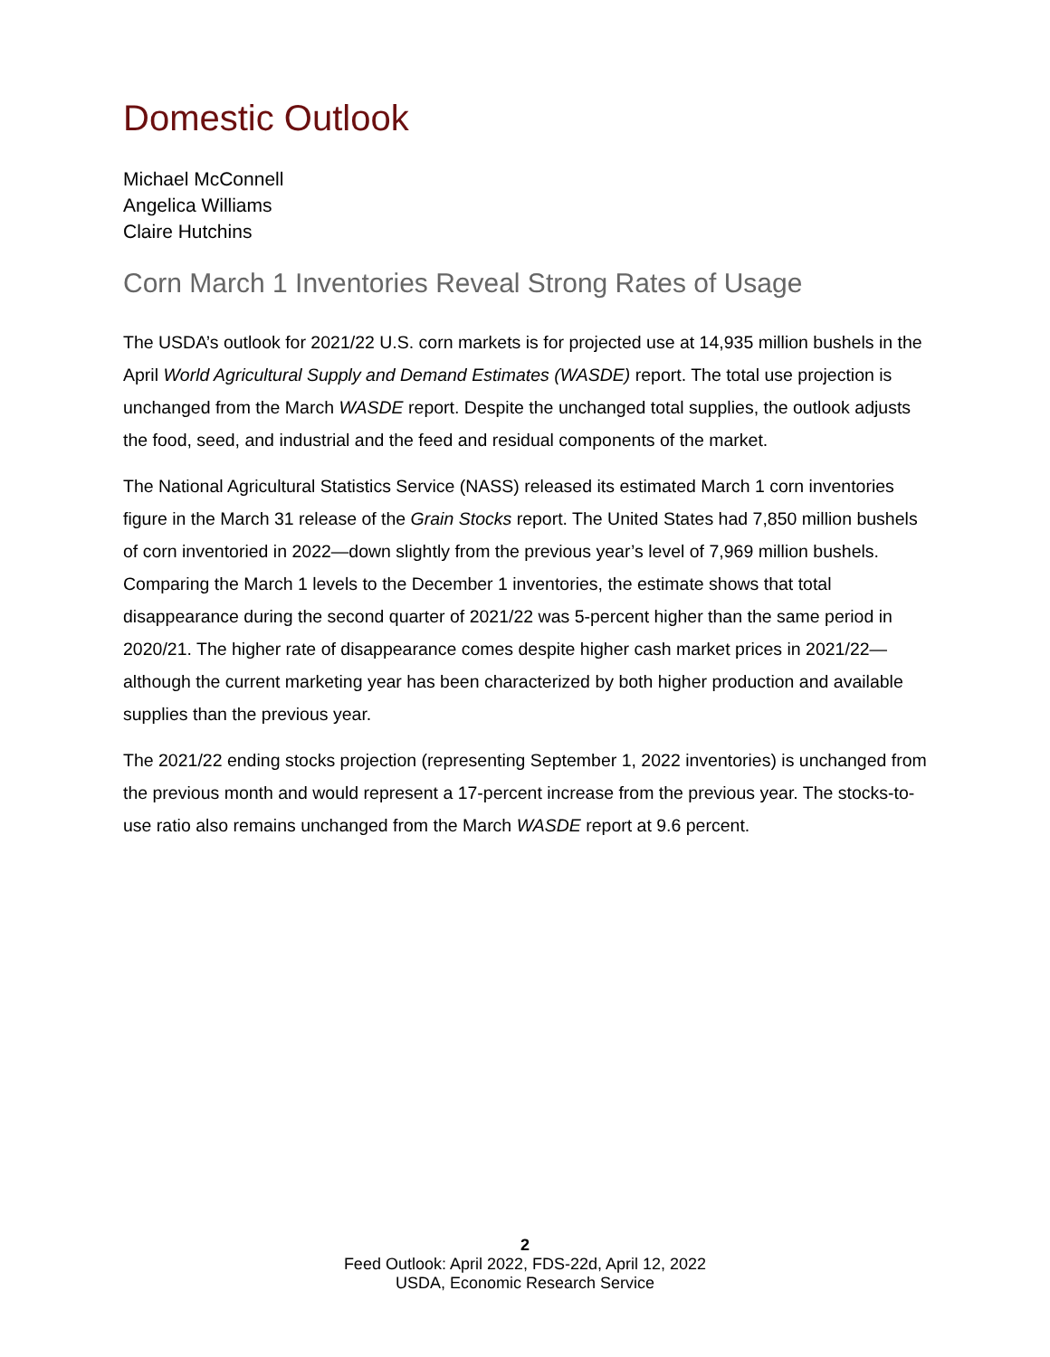Domestic Outlook
Michael McConnell
Angelica Williams
Claire Hutchins
Corn March 1 Inventories Reveal Strong Rates of Usage
The USDA’s outlook for 2021/22 U.S. corn markets is for projected use at 14,935 million bushels in the April World Agricultural Supply and Demand Estimates (WASDE) report. The total use projection is unchanged from the March WASDE report. Despite the unchanged total supplies, the outlook adjusts the food, seed, and industrial and the feed and residual components of the market.
The National Agricultural Statistics Service (NASS) released its estimated March 1 corn inventories figure in the March 31 release of the Grain Stocks report. The United States had 7,850 million bushels of corn inventoried in 2022—down slightly from the previous year’s level of 7,969 million bushels. Comparing the March 1 levels to the December 1 inventories, the estimate shows that total disappearance during the second quarter of 2021/22 was 5-percent higher than the same period in 2020/21. The higher rate of disappearance comes despite higher cash market prices in 2021/22—although the current marketing year has been characterized by both higher production and available supplies than the previous year.
The 2021/22 ending stocks projection (representing September 1, 2022 inventories) is unchanged from the previous month and would represent a 17-percent increase from the previous year. The stocks-to-use ratio also remains unchanged from the March WASDE report at 9.6 percent.
2
Feed Outlook: April 2022, FDS-22d, April 12, 2022
USDA, Economic Research Service